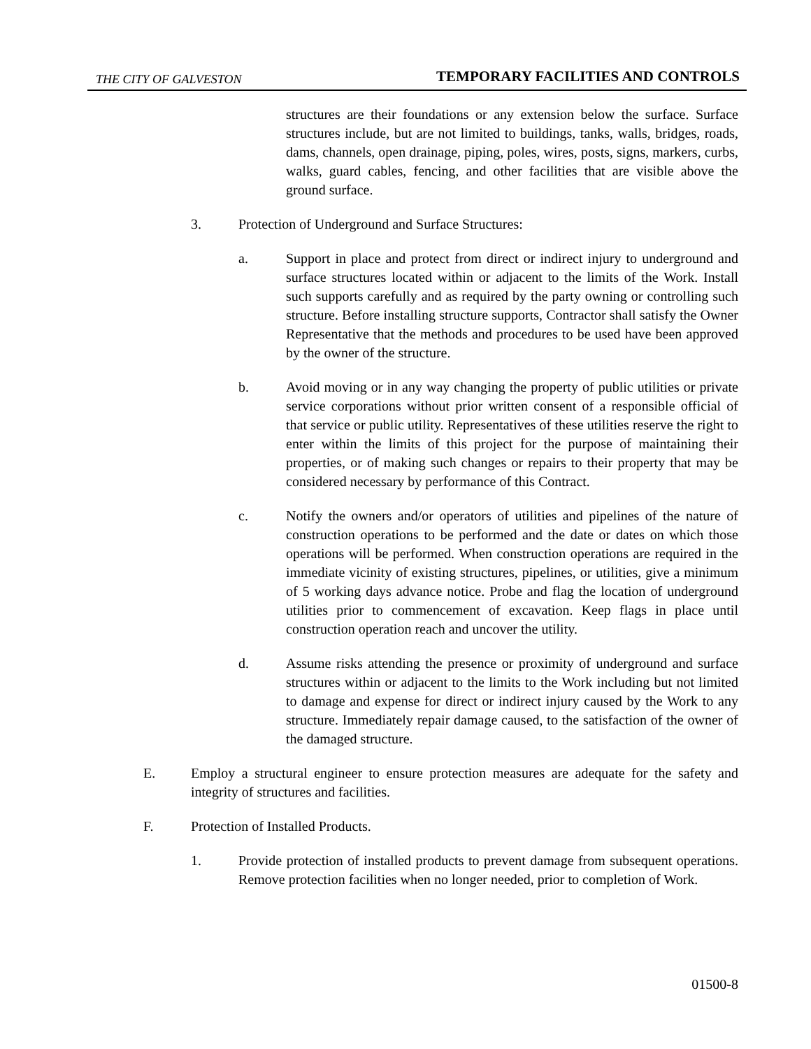THE CITY OF GALVESTON TEMPORARY FACILITIES AND CONTROLS
structures are their foundations or any extension below the surface. Surface structures include, but are not limited to buildings, tanks, walls, bridges, roads, dams, channels, open drainage, piping, poles, wires, posts, signs, markers, curbs, walks, guard cables, fencing, and other facilities that are visible above the ground surface.
3. Protection of Underground and Surface Structures:
a. Support in place and protect from direct or indirect injury to underground and surface structures located within or adjacent to the limits of the Work. Install such supports carefully and as required by the party owning or controlling such structure. Before installing structure supports, Contractor shall satisfy the Owner Representative that the methods and procedures to be used have been approved by the owner of the structure.
b. Avoid moving or in any way changing the property of public utilities or private service corporations without prior written consent of a responsible official of that service or public utility. Representatives of these utilities reserve the right to enter within the limits of this project for the purpose of maintaining their properties, or of making such changes or repairs to their property that may be considered necessary by performance of this Contract.
c. Notify the owners and/or operators of utilities and pipelines of the nature of construction operations to be performed and the date or dates on which those operations will be performed. When construction operations are required in the immediate vicinity of existing structures, pipelines, or utilities, give a minimum of 5 working days advance notice. Probe and flag the location of underground utilities prior to commencement of excavation. Keep flags in place until construction operation reach and uncover the utility.
d. Assume risks attending the presence or proximity of underground and surface structures within or adjacent to the limits to the Work including but not limited to damage and expense for direct or indirect injury caused by the Work to any structure. Immediately repair damage caused, to the satisfaction of the owner of the damaged structure.
E. Employ a structural engineer to ensure protection measures are adequate for the safety and integrity of structures and facilities.
F. Protection of Installed Products.
1. Provide protection of installed products to prevent damage from subsequent operations. Remove protection facilities when no longer needed, prior to completion of Work.
01500-8